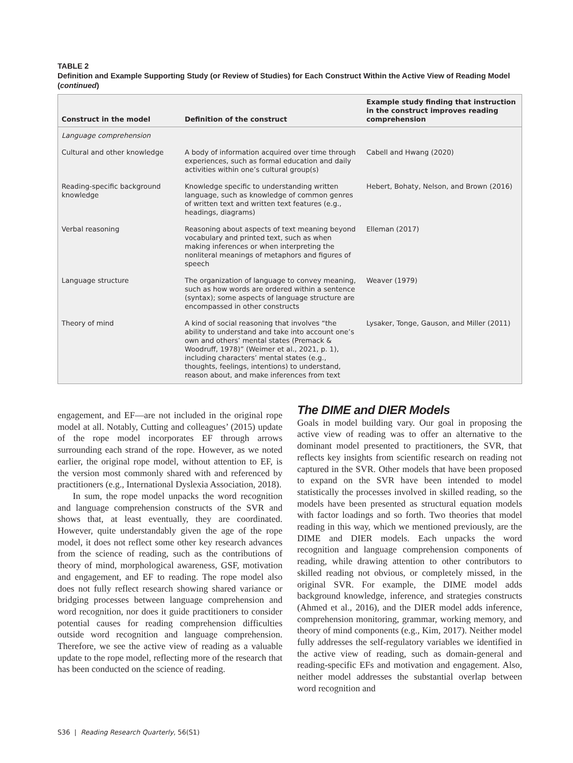TABLE 2
Definition and Example Supporting Study (or Review of Studies) for Each Construct Within the Active View of Reading Model (continued)
| Construct in the model | Definition of the construct | Example study finding that instruction in the construct improves reading comprehension |
| --- | --- | --- |
| Language comprehension | | |
| Cultural and other knowledge | A body of information acquired over time through experiences, such as formal education and daily activities within one’s cultural group(s) | Cabell and Hwang (2020) |
| Reading-specific background knowledge | Knowledge specific to understanding written language, such as knowledge of common genres of written text and written text features (e.g., headings, diagrams) | Hebert, Bohaty, Nelson, and Brown (2016) |
| Verbal reasoning | Reasoning about aspects of text meaning beyond vocabulary and printed text, such as when making inferences or when interpreting the nonliteral meanings of metaphors and figures of speech | Elleman (2017) |
| Language structure | The organization of language to convey meaning, such as how words are ordered within a sentence (syntax); some aspects of language structure are encompassed in other constructs | Weaver (1979) |
| Theory of mind | A kind of social reasoning that involves “the ability to understand and take into account one’s own and others’ mental states (Premack & Woodruff, 1978)” (Weimer et al., 2021, p. 1), including characters’ mental states (e.g., thoughts, feelings, intentions) to understand, reason about, and make inferences from text | Lysaker, Tonge, Gauson, and Miller (2011) |
engagement, and EF—are not included in the original rope model at all. Notably, Cutting and colleagues’ (2015) update of the rope model incorporates EF through arrows surrounding each strand of the rope. However, as we noted earlier, the original rope model, without attention to EF, is the version most commonly shared with and referenced by practitioners (e.g., International Dyslexia Association, 2018).
In sum, the rope model unpacks the word recognition and language comprehension constructs of the SVR and shows that, at least eventually, they are coordinated. However, quite understandably given the age of the rope model, it does not reflect some other key research advances from the science of reading, such as the contributions of theory of mind, morphological awareness, GSF, motivation and engagement, and EF to reading. The rope model also does not fully reflect research showing shared variance or bridging processes between language comprehension and word recognition, nor does it guide practitioners to consider potential causes for reading comprehension difficulties outside word recognition and language comprehension. Therefore, we see the active view of reading as a valuable update to the rope model, reflecting more of the research that has been conducted on the science of reading.
The DIME and DIER Models
Goals in model building vary. Our goal in proposing the active view of reading was to offer an alternative to the dominant model presented to practitioners, the SVR, that reflects key insights from scientific research on reading not captured in the SVR. Other models that have been proposed to expand on the SVR have been intended to model statistically the processes involved in skilled reading, so the models have been presented as structural equation models with factor loadings and so forth. Two theories that model reading in this way, which we mentioned previously, are the DIME and DIER models. Each unpacks the word recognition and language comprehension components of reading, while drawing attention to other contributors to skilled reading not obvious, or completely missed, in the original SVR. For example, the DIME model adds background knowledge, inference, and strategies constructs (Ahmed et al., 2016), and the DIER model adds inference, comprehension monitoring, grammar, working memory, and theory of mind components (e.g., Kim, 2017). Neither model fully addresses the self-regulatory variables we identified in the active view of reading, such as domain-general and reading-specific EFs and motivation and engagement. Also, neither model addresses the substantial overlap between word recognition and
S36 | Reading Research Quarterly, 56(S1)